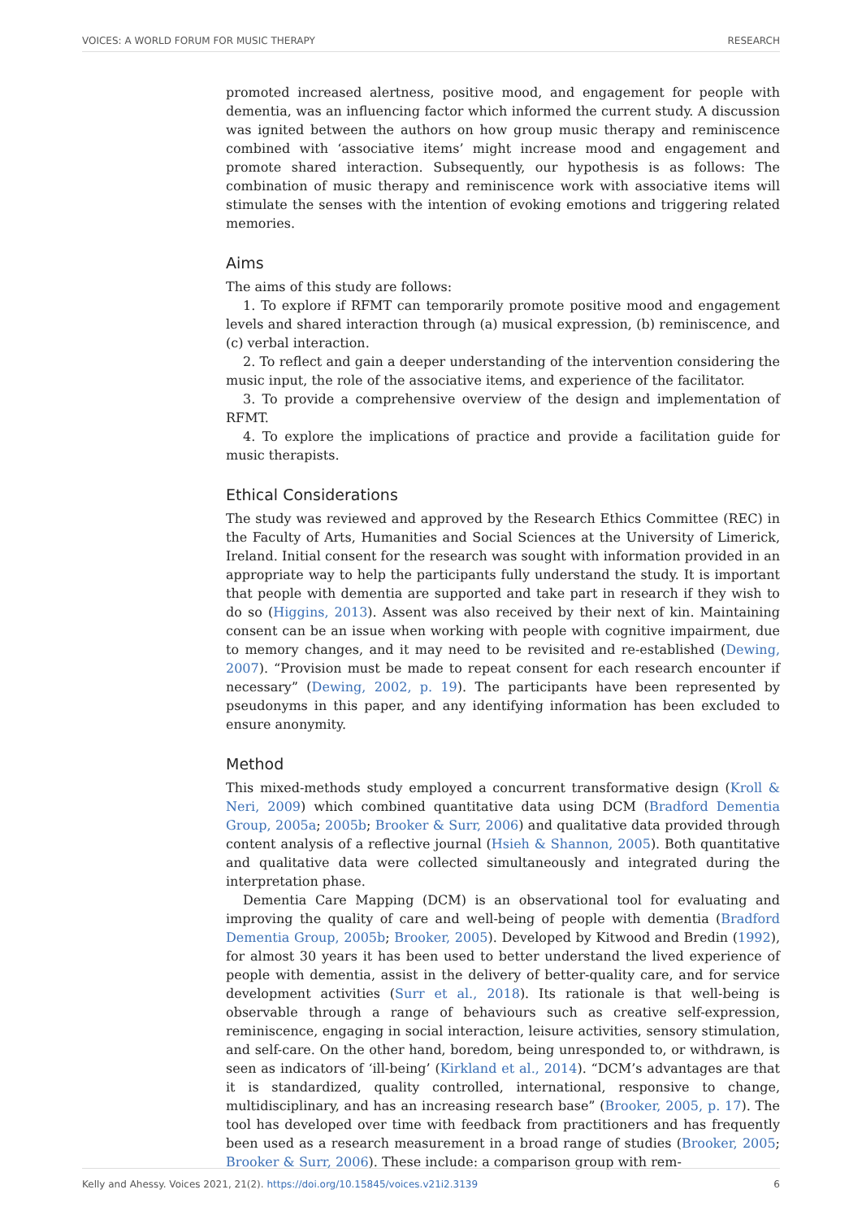VOICES: A WORLD FORUM FOR MUSIC THERAPY RESEARCH
promoted increased alertness, positive mood, and engagement for people with dementia, was an influencing factor which informed the current study. A discussion was ignited between the authors on how group music therapy and reminiscence combined with ‘associative items’ might increase mood and engagement and promote shared interaction. Subsequently, our hypothesis is as follows: The combination of music therapy and reminiscence work with associative items will stimulate the senses with the intention of evoking emotions and triggering related memories.
Aims
The aims of this study are follows:
1. To explore if RFMT can temporarily promote positive mood and engagement levels and shared interaction through (a) musical expression, (b) reminiscence, and (c) verbal interaction.
2. To reflect and gain a deeper understanding of the intervention considering the music input, the role of the associative items, and experience of the facilitator.
3. To provide a comprehensive overview of the design and implementation of RFMT.
4. To explore the implications of practice and provide a facilitation guide for music therapists.
Ethical Considerations
The study was reviewed and approved by the Research Ethics Committee (REC) in the Faculty of Arts, Humanities and Social Sciences at the University of Limerick, Ireland. Initial consent for the research was sought with information provided in an appropriate way to help the participants fully understand the study. It is important that people with dementia are supported and take part in research if they wish to do so (Higgins, 2013). Assent was also received by their next of kin. Maintaining consent can be an issue when working with people with cognitive impairment, due to memory changes, and it may need to be revisited and re-established (Dewing, 2007). “Provision must be made to repeat consent for each research encounter if necessary” (Dewing, 2002, p. 19). The participants have been represented by pseudonyms in this paper, and any identifying information has been excluded to ensure anonymity.
Method
This mixed-methods study employed a concurrent transformative design (Kroll & Neri, 2009) which combined quantitative data using DCM (Bradford Dementia Group, 2005a; 2005b; Brooker & Surr, 2006) and qualitative data provided through content analysis of a reflective journal (Hsieh & Shannon, 2005). Both quantitative and qualitative data were collected simultaneously and integrated during the interpretation phase.
Dementia Care Mapping (DCM) is an observational tool for evaluating and improving the quality of care and well-being of people with dementia (Bradford Dementia Group, 2005b; Brooker, 2005). Developed by Kitwood and Bredin (1992), for almost 30 years it has been used to better understand the lived experience of people with dementia, assist in the delivery of better-quality care, and for service development activities (Surr et al., 2018). Its rationale is that well-being is observable through a range of behaviours such as creative self-expression, reminiscence, engaging in social interaction, leisure activities, sensory stimulation, and self-care. On the other hand, boredom, being unresponded to, or withdrawn, is seen as indicators of ‘ill-being’ (Kirkland et al., 2014). “DCM’s advantages are that it is standardized, quality controlled, international, responsive to change, multidisciplinary, and has an increasing research base” (Brooker, 2005, p. 17). The tool has developed over time with feedback from practitioners and has frequently been used as a research measurement in a broad range of studies (Brooker, 2005; Brooker & Surr, 2006). These include: a comparison group with rem-
Kelly and Ahessy. Voices 2021, 21(2). https://doi.org/10.15845/voices.v21i2.3139 6